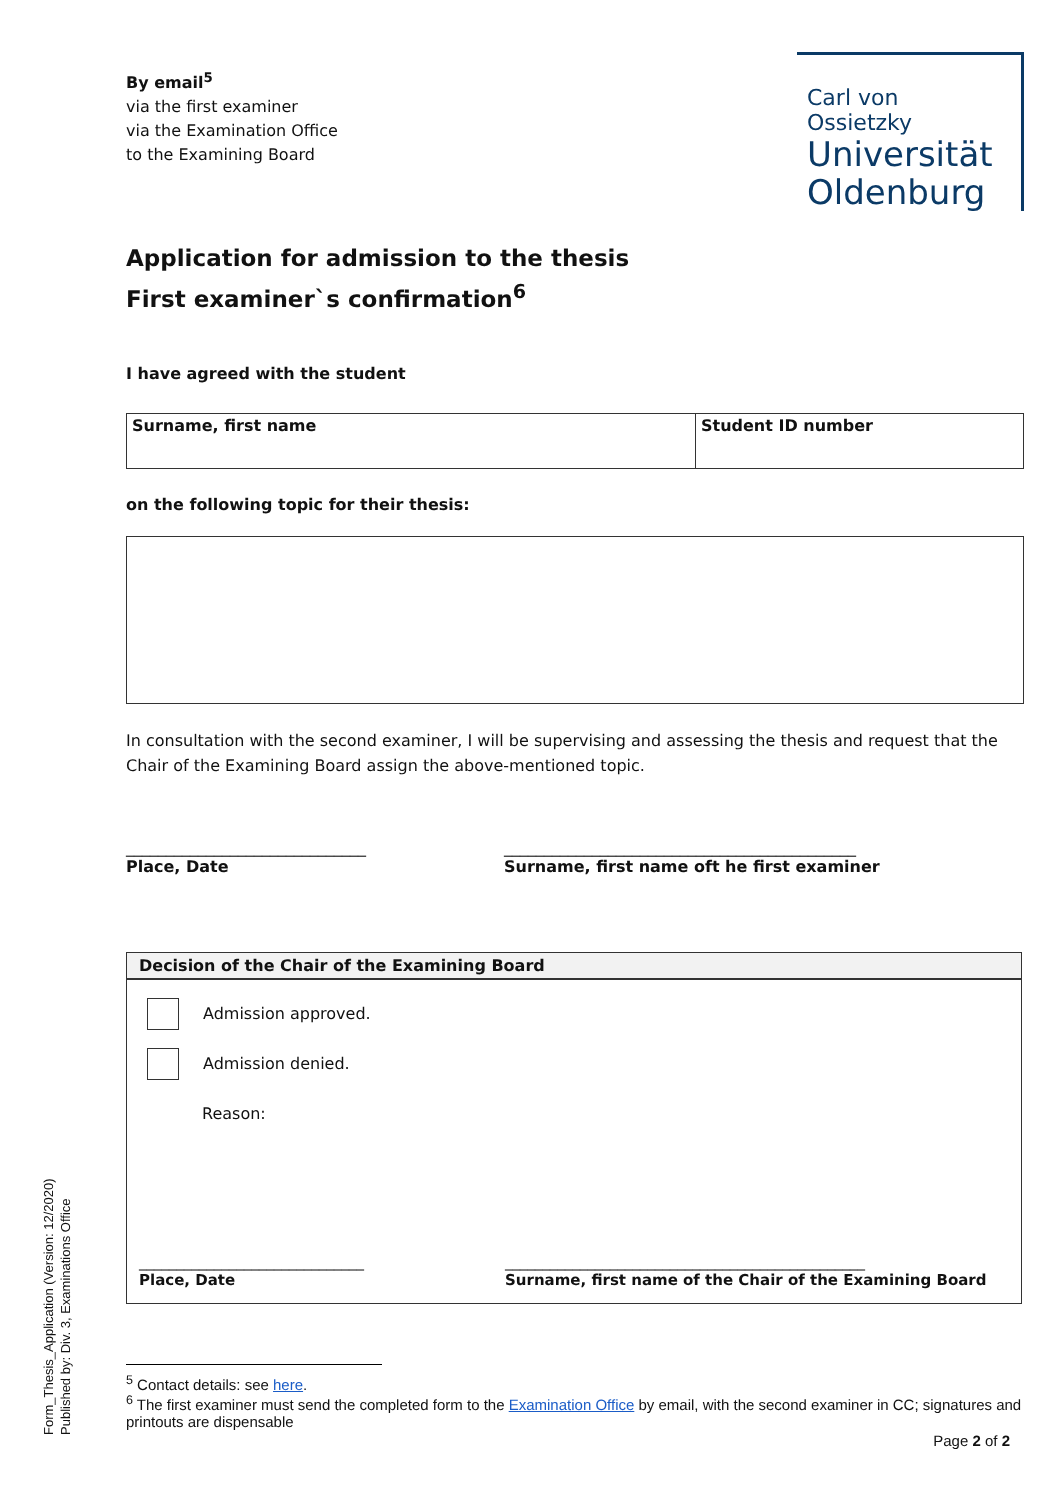By email<sup>5</sup>
via the first examiner
via the Examination Office
to the Examining Board
Carl von Ossietzky
Universität
Oldenburg
Application for admission to the thesis
First examiner`s confirmation<sup>6</sup>
I have agreed with the student
| Surname, first name | Student ID number |
on the following topic for their thesis:
In consultation with the second examiner, I will be supervising and assessing the thesis and request that the Chair of the Examining Board assign the above-mentioned topic.
______________________________
Place, Date
____________________________________________
Surname, first name oft he first examiner
Decision of the Chair of the Examining Board
Admission approved.
Admission denied.
Reason:
______________________________
Place, Date
________________________________________________
Surname, first name of the Chair of the Examining Board
<sup>5</sup> Contact details: see here.
<sup>6</sup> The first examiner must send the completed form to the Examination Office by email, with the second examiner in CC; signatures and printouts are dispensable
Page 2 of 2
Form_Thesis_Application (Version: 12/2020)
Published by: Div. 3, Examinations Office